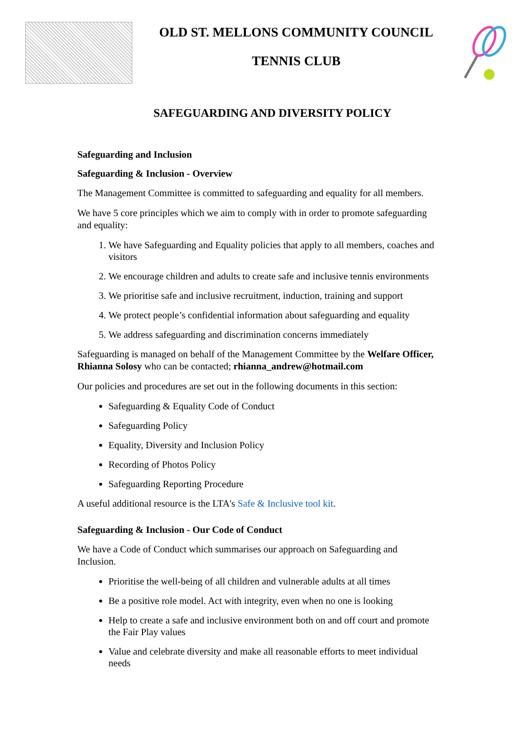OLD ST. MELLONS COMMUNITY COUNCIL
TENNIS CLUB
SAFEGUARDING AND DIVERSITY POLICY
Safeguarding and Inclusion
Safeguarding & Inclusion - Overview
The Management Committee is committed to safeguarding and equality for all members.
We have 5 core principles which we aim to comply with in order to promote safeguarding and equality:
1. We have Safeguarding and Equality policies that apply to all members, coaches and visitors
2. We encourage children and adults to create safe and inclusive tennis environments
3. We prioritise safe and inclusive recruitment, induction, training and support
4. We protect people’s confidential information about safeguarding and equality
5. We address safeguarding and discrimination concerns immediately
Safeguarding is managed on behalf of the Management Committee by the Welfare Officer, Rhianna Solosy who can be contacted; rhianna_andrew@hotmail.com
Our policies and procedures are set out in the following documents in this section:
Safeguarding & Equality Code of Conduct
Safeguarding Policy
Equality, Diversity and Inclusion Policy
Recording of Photos Policy
Safeguarding Reporting Procedure
A useful additional resource is the LTA's Safe & Inclusive tool kit.
Safeguarding & Inclusion - Our Code of Conduct
We have a Code of Conduct which summarises our approach on Safeguarding and Inclusion.
Prioritise the well-being of all children and vulnerable adults at all times
Be a positive role model. Act with integrity, even when no one is looking
Help to create a safe and inclusive environment both on and off court and promote the Fair Play values
Value and celebrate diversity and make all reasonable efforts to meet individual needs